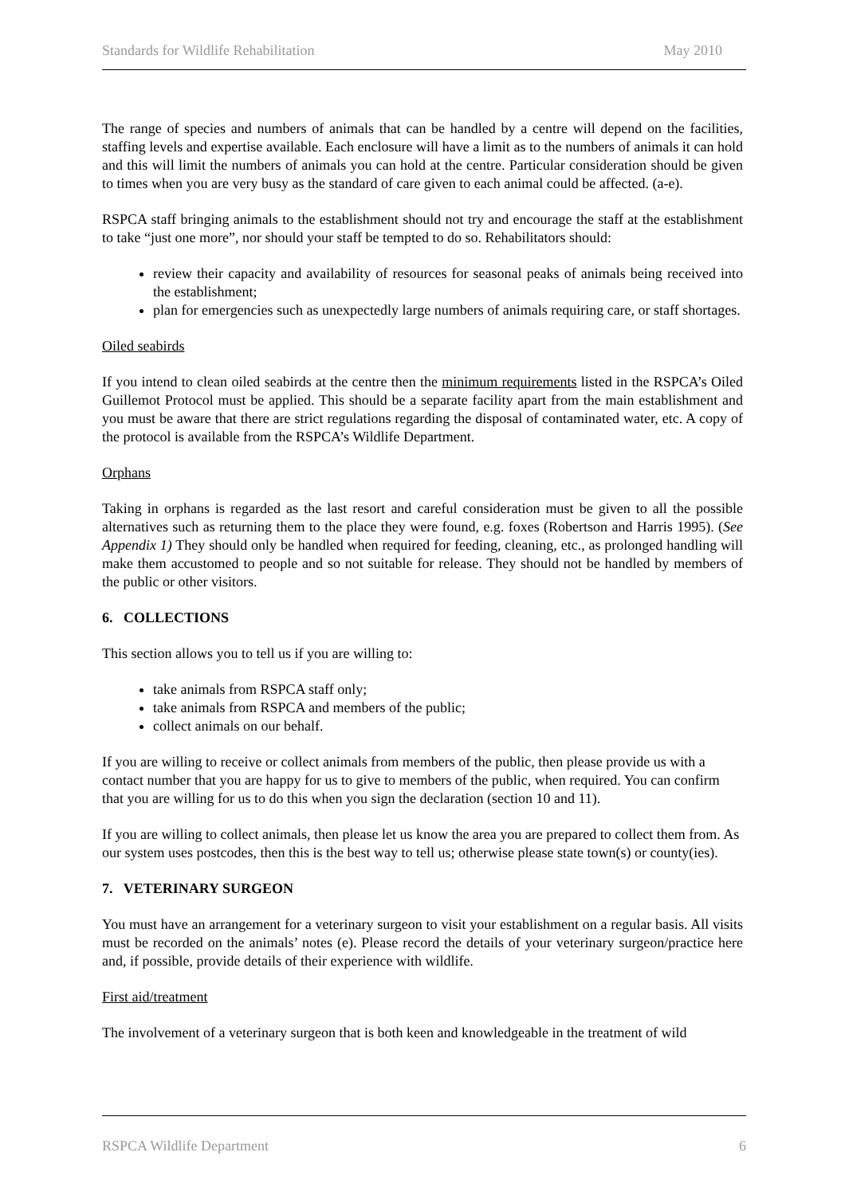Standards for Wildlife Rehabilitation May 2010
The range of species and numbers of animals that can be handled by a centre will depend on the facilities, staffing levels and expertise available. Each enclosure will have a limit as to the numbers of animals it can hold and this will limit the numbers of animals you can hold at the centre. Particular consideration should be given to times when you are very busy as the standard of care given to each animal could be affected. (a-e).
RSPCA staff bringing animals to the establishment should not try and encourage the staff at the establishment to take “just one more”, nor should your staff be tempted to do so. Rehabilitators should:
review their capacity and availability of resources for seasonal peaks of animals being received into the establishment;
plan for emergencies such as unexpectedly large numbers of animals requiring care, or staff shortages.
Oiled seabirds
If you intend to clean oiled seabirds at the centre then the minimum requirements listed in the RSPCA’s Oiled Guillemot Protocol must be applied. This should be a separate facility apart from the main establishment and you must be aware that there are strict regulations regarding the disposal of contaminated water, etc. A copy of the protocol is available from the RSPCA’s Wildlife Department.
Orphans
Taking in orphans is regarded as the last resort and careful consideration must be given to all the possible alternatives such as returning them to the place they were found, e.g. foxes (Robertson and Harris 1995). (See Appendix 1) They should only be handled when required for feeding, cleaning, etc., as prolonged handling will make them accustomed to people and so not suitable for release. They should not be handled by members of the public or other visitors.
6. COLLECTIONS
This section allows you to tell us if you are willing to:
take animals from RSPCA staff only;
take animals from RSPCA and members of the public;
collect animals on our behalf.
If you are willing to receive or collect animals from members of the public, then please provide us with a contact number that you are happy for us to give to members of the public, when required. You can confirm that you are willing for us to do this when you sign the declaration (section 10 and 11).
If you are willing to collect animals, then please let us know the area you are prepared to collect them from. As our system uses postcodes, then this is the best way to tell us; otherwise please state town(s) or county(ies).
7. VETERINARY SURGEON
You must have an arrangement for a veterinary surgeon to visit your establishment on a regular basis. All visits must be recorded on the animals’ notes (e). Please record the details of your veterinary surgeon/practice here and, if possible, provide details of their experience with wildlife.
First aid/treatment
The involvement of a veterinary surgeon that is both keen and knowledgeable in the treatment of wild
RSPCA Wildlife Department 6